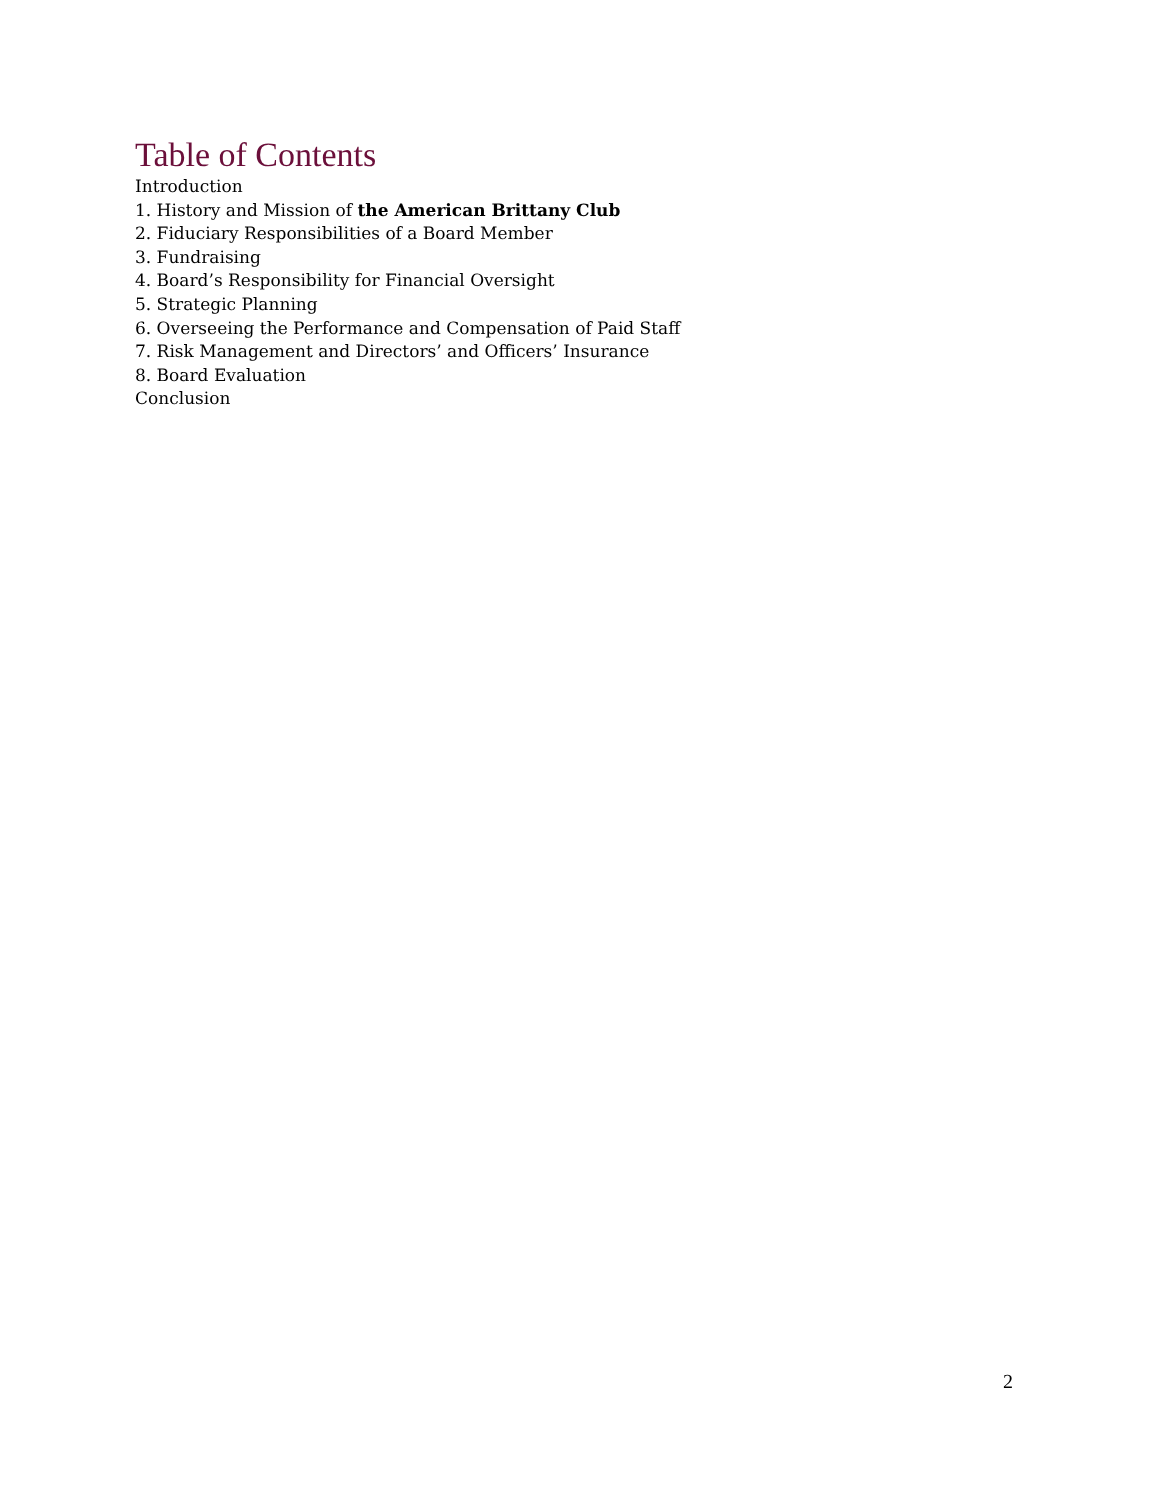Table of Contents
Introduction
1. History and Mission of the American Brittany Club
2. Fiduciary Responsibilities of a Board Member
3. Fundraising
4. Board’s Responsibility for Financial Oversight
5. Strategic Planning
6. Overseeing the Performance and Compensation of Paid Staff
7. Risk Management and Directors’ and Officers’ Insurance
8. Board Evaluation
Conclusion
2